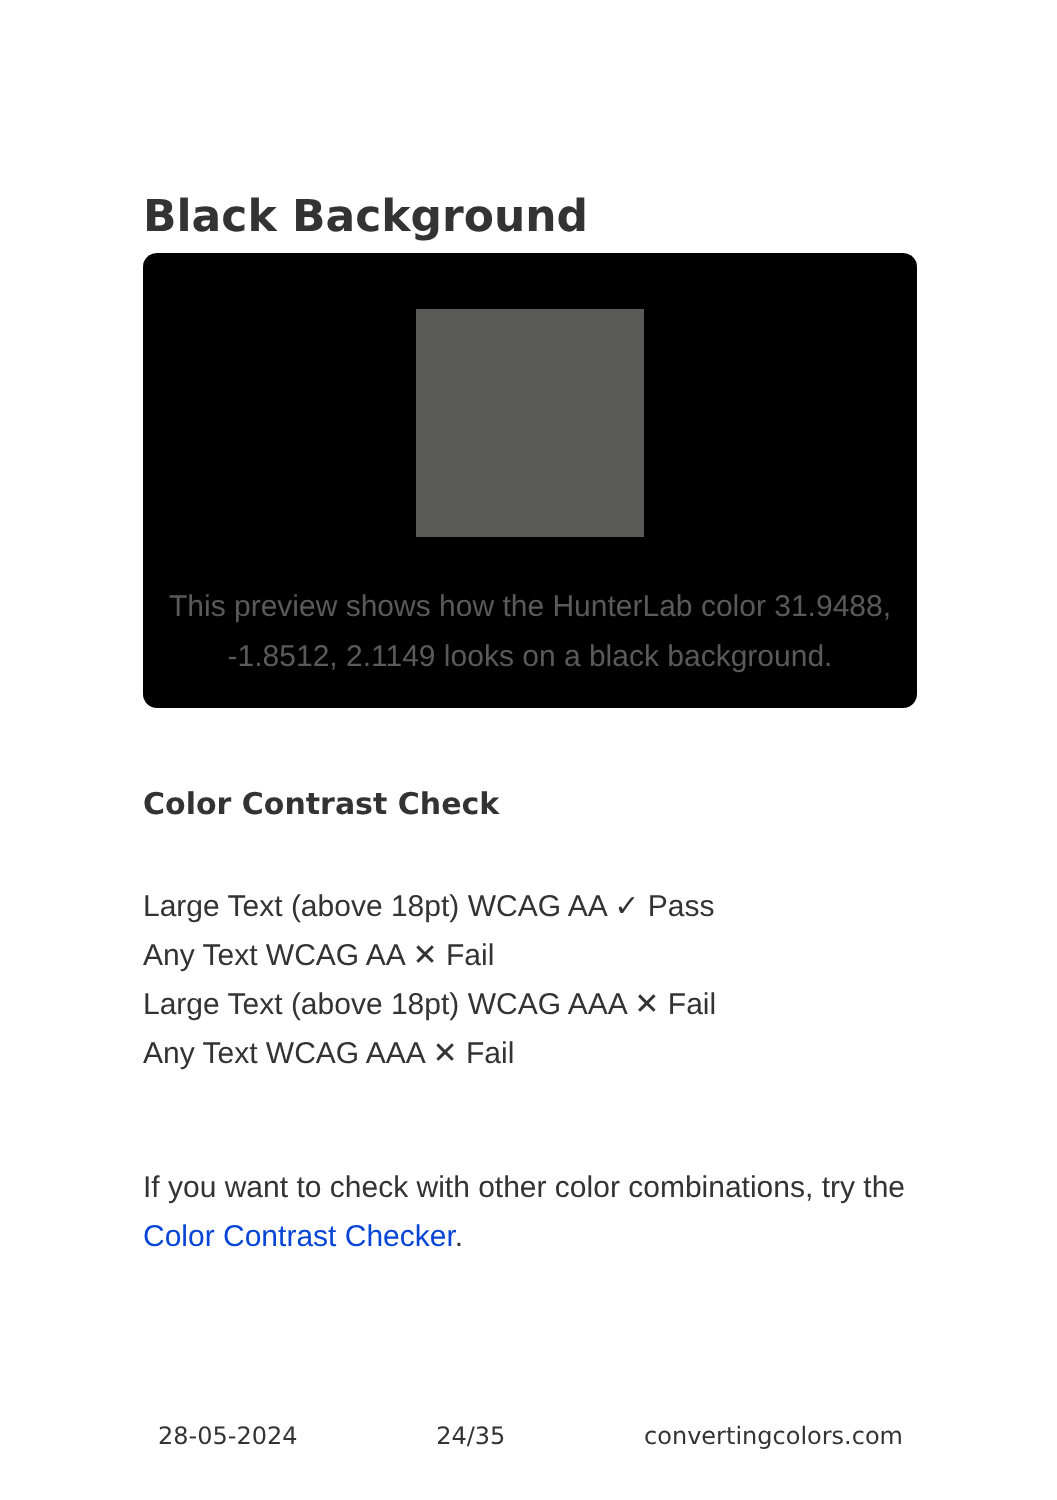Black Background
This preview shows how the HunterLab color 31.9488, -1.8512, 2.1149 looks on a black background.
Color Contrast Check
Large Text (above 18pt) WCAG AA ✓ Pass
Any Text WCAG AA ✕ Fail
Large Text (above 18pt) WCAG AAA ✕ Fail
Any Text WCAG AAA ✕ Fail
If you want to check with other color combinations, try the Color Contrast Checker.
28-05-2024 24/35 convertingcolors.com